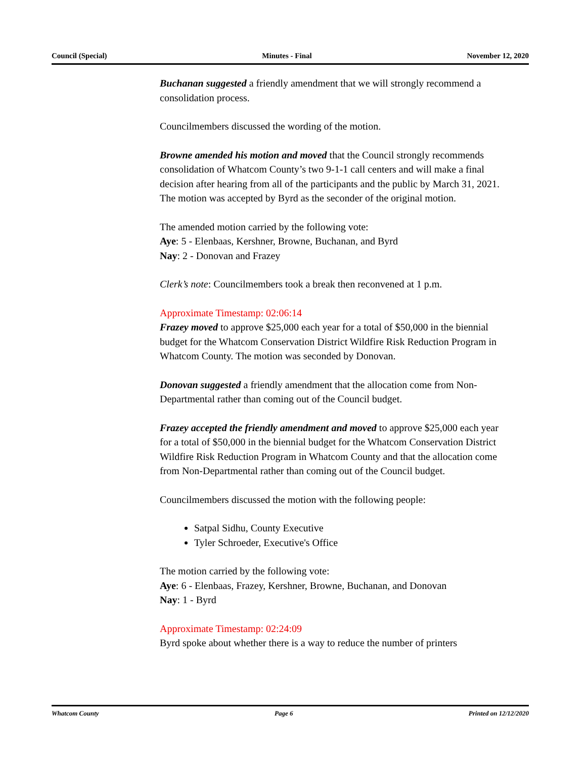Council (Special) Minutes - Final November 12, 2020
Buchanan suggested a friendly amendment that we will strongly recommend a consolidation process.
Councilmembers discussed the wording of the motion.
Browne amended his motion and moved that the Council strongly recommends consolidation of Whatcom County’s two 9-1-1 call centers and will make a final decision after hearing from all of the participants and the public by March 31, 2021. The motion was accepted by Byrd as the seconder of the original motion.
The amended motion carried by the following vote:
Aye: 5 - Elenbaas, Kershner, Browne, Buchanan, and Byrd
Nay: 2 - Donovan and Frazey
Clerk’s note: Councilmembers took a break then reconvened at 1 p.m.
Approximate Timestamp: 02:06:14
Frazey moved to approve $25,000 each year for a total of $50,000 in the biennial budget for the Whatcom Conservation District Wildfire Risk Reduction Program in Whatcom County. The motion was seconded by Donovan.
Donovan suggested a friendly amendment that the allocation come from Non-Departmental rather than coming out of the Council budget.
Frazey accepted the friendly amendment and moved to approve $25,000 each year for a total of $50,000 in the biennial budget for the Whatcom Conservation District Wildfire Risk Reduction Program in Whatcom County and that the allocation come from Non-Departmental rather than coming out of the Council budget.
Councilmembers discussed the motion with the following people:
Satpal Sidhu, County Executive
Tyler Schroeder, Executive's Office
The motion carried by the following vote:
Aye: 6 - Elenbaas, Frazey, Kershner, Browne, Buchanan, and Donovan
Nay: 1 - Byrd
Approximate Timestamp: 02:24:09
Byrd spoke about whether there is a way to reduce the number of printers
Whatcom County Page 6 Printed on 12/12/2020